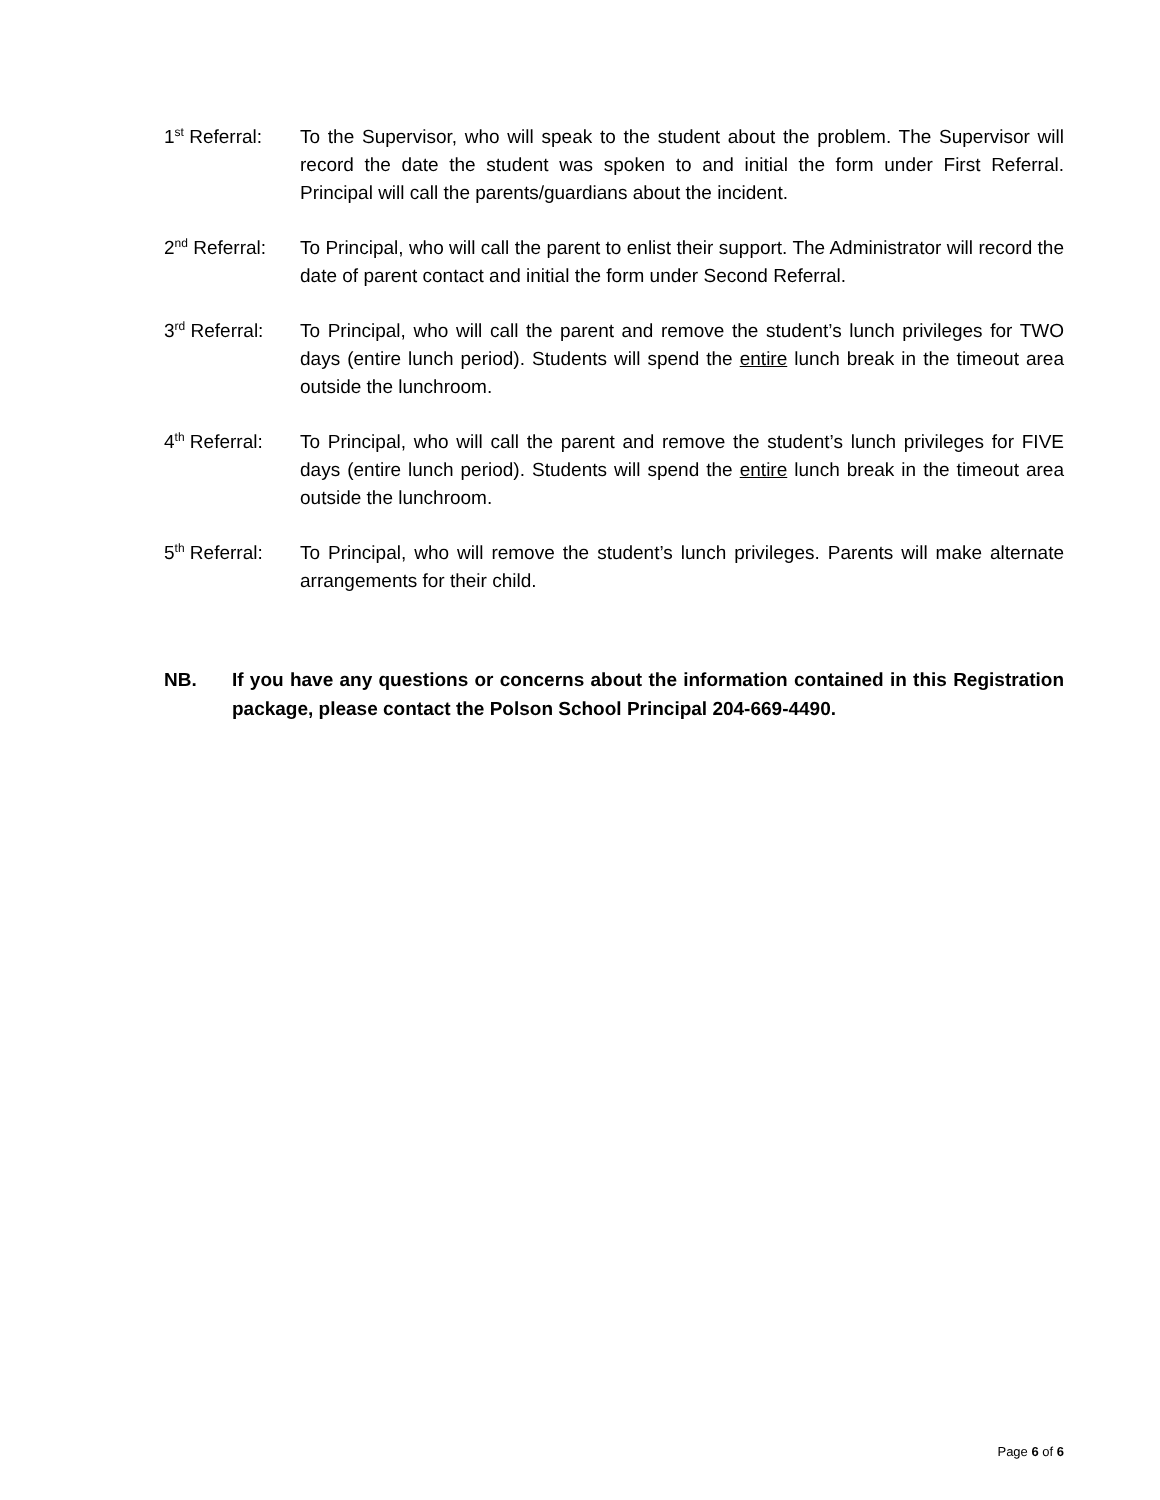1<sup>st</sup> Referral:
To the Supervisor, who will speak to the student about the problem. The Supervisor will record the date the student was spoken to and initial the form under First Referral. Principal will call the parents/guardians about the incident.
2<sup>nd</sup> Referral:
To Principal, who will call the parent to enlist their support. The Administrator will record the date of parent contact and initial the form under Second Referral.
3<sup>rd</sup> Referral:
To Principal, who will call the parent and remove the student’s lunch privileges for TWO days (entire lunch period). Students will spend the entire lunch break in the timeout area outside the lunchroom.
4<sup>th</sup> Referral:
To Principal, who will call the parent and remove the student’s lunch privileges for FIVE days (entire lunch period). Students will spend the entire lunch break in the timeout area outside the lunchroom.
5<sup>th</sup> Referral:
To Principal, who will remove the student’s lunch privileges. Parents will make alternate arrangements for their child.
NB. If you have any questions or concerns about the information contained in this Registration package, please contact the Polson School Principal 204-669-4490.
Page 6 of 6